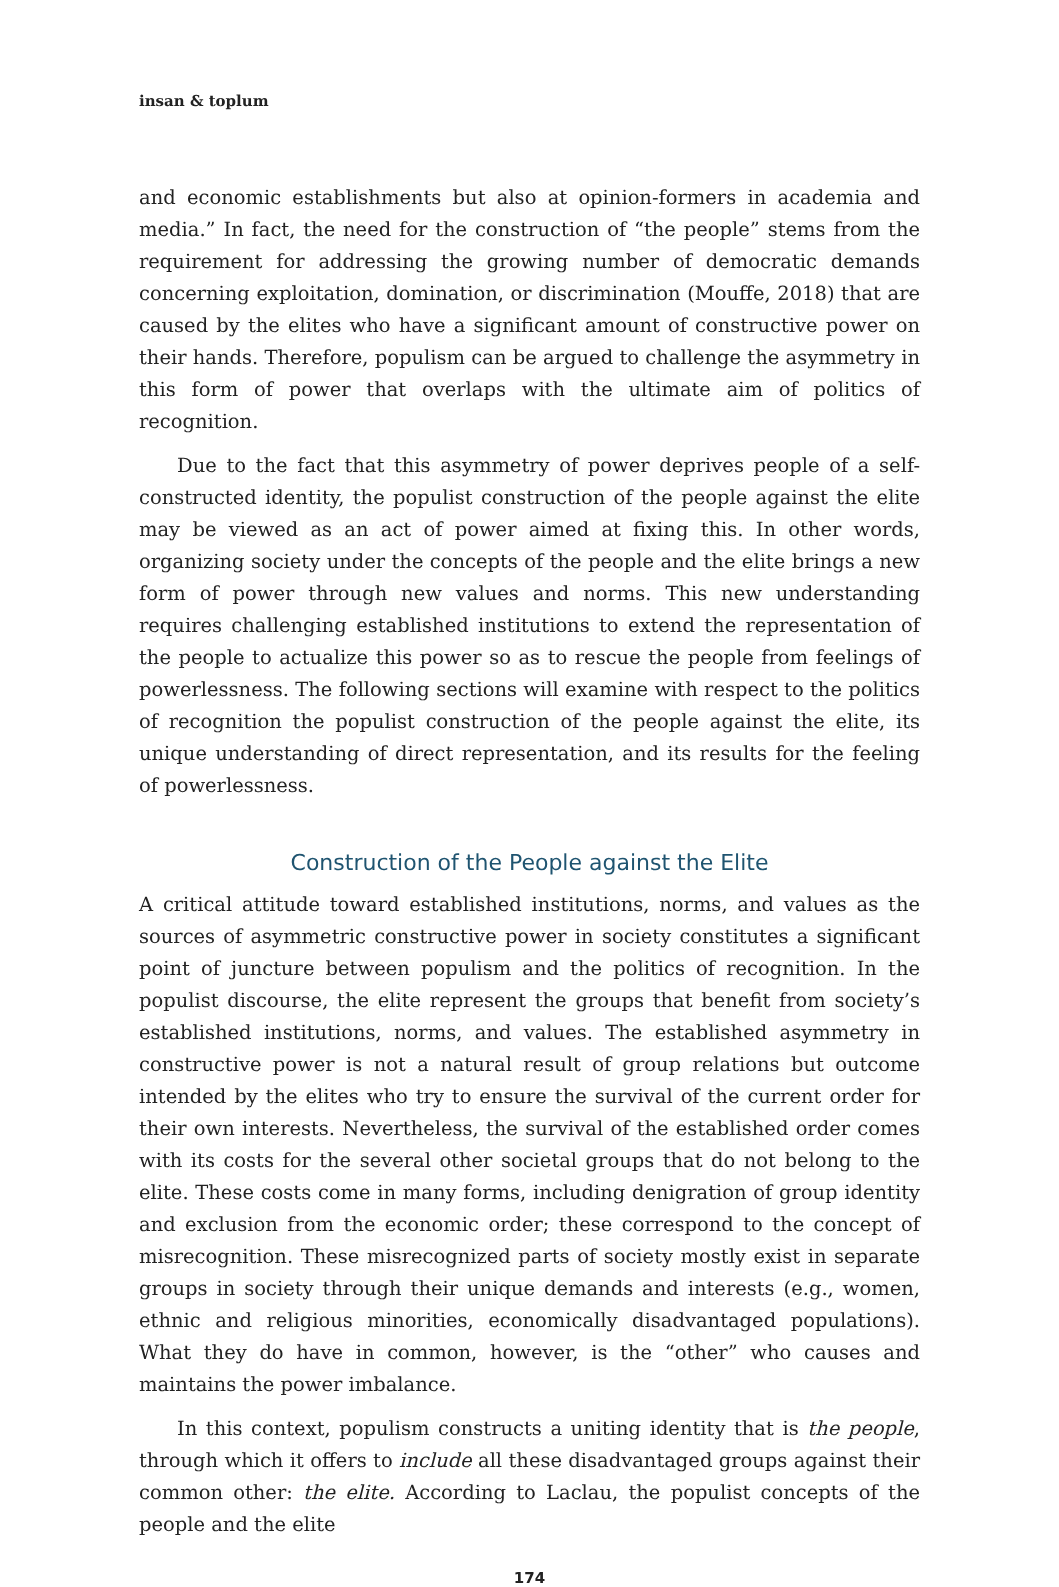insan & toplum
and economic establishments but also at opinion-formers in academia and media.” In fact, the need for the construction of “the people” stems from the requirement for addressing the growing number of democratic demands concerning exploitation, domination, or discrimination (Mouffe, 2018) that are caused by the elites who have a significant amount of constructive power on their hands. Therefore, populism can be argued to challenge the asymmetry in this form of power that overlaps with the ultimate aim of politics of recognition.
Due to the fact that this asymmetry of power deprives people of a self-constructed identity, the populist construction of the people against the elite may be viewed as an act of power aimed at fixing this. In other words, organizing society under the concepts of the people and the elite brings a new form of power through new values and norms. This new understanding requires challenging established institutions to extend the representation of the people to actualize this power so as to rescue the people from feelings of powerlessness. The following sections will examine with respect to the politics of recognition the populist construction of the people against the elite, its unique understanding of direct representation, and its results for the feeling of powerlessness.
Construction of the People against the Elite
A critical attitude toward established institutions, norms, and values as the sources of asymmetric constructive power in society constitutes a significant point of juncture between populism and the politics of recognition. In the populist discourse, the elite represent the groups that benefit from society’s established institutions, norms, and values. The established asymmetry in constructive power is not a natural result of group relations but outcome intended by the elites who try to ensure the survival of the current order for their own interests. Nevertheless, the survival of the established order comes with its costs for the several other societal groups that do not belong to the elite. These costs come in many forms, including denigration of group identity and exclusion from the economic order; these correspond to the concept of misrecognition. These misrecognized parts of society mostly exist in separate groups in society through their unique demands and interests (e.g., women, ethnic and religious minorities, economically disadvantaged populations). What they do have in common, however, is the “other” who causes and maintains the power imbalance.
In this context, populism constructs a uniting identity that is the people, through which it offers to include all these disadvantaged groups against their common other: the elite. According to Laclau, the populist concepts of the people and the elite
174